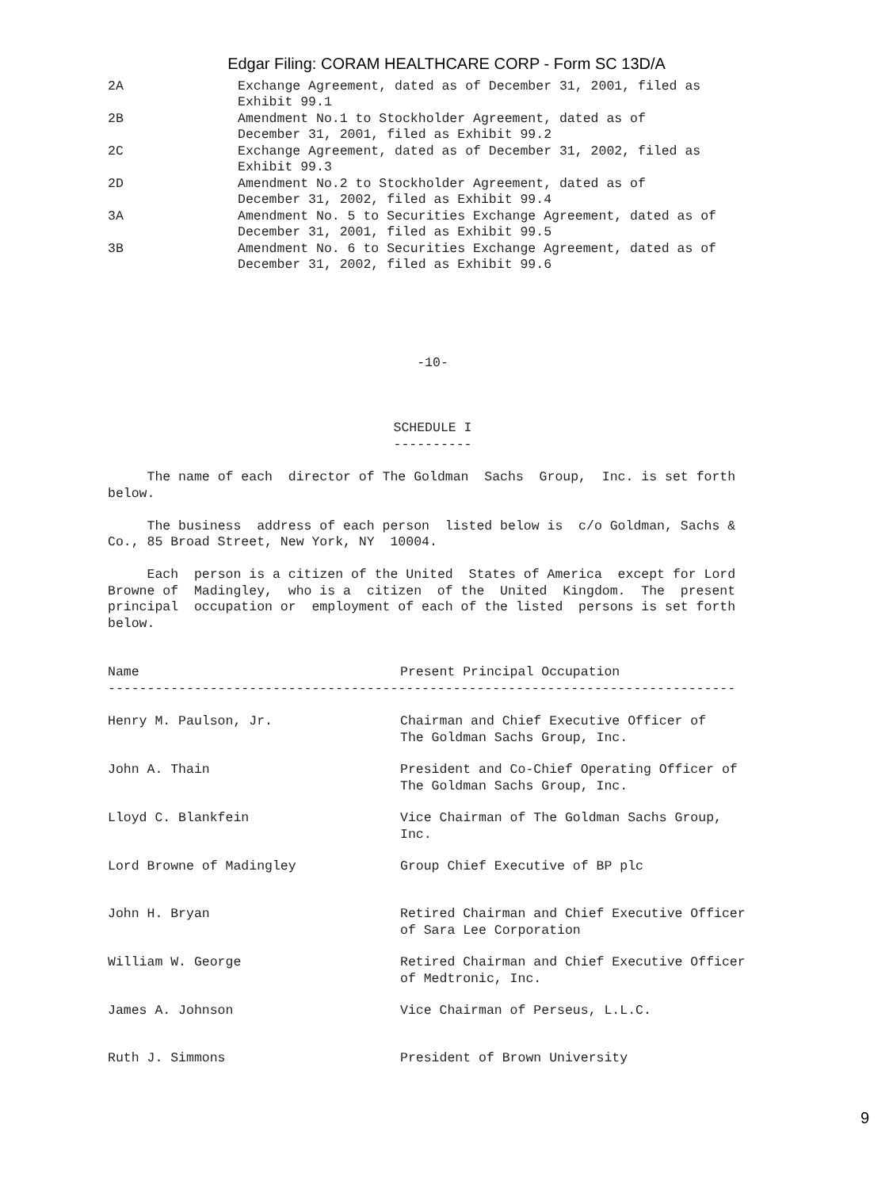Edgar Filing: CORAM HEALTHCARE CORP - Form SC 13D/A
| 2A | Exchange Agreement, dated as of December 31, 2001, filed as Exhibit 99.1 |
| 2B | Amendment No.1 to Stockholder Agreement, dated as of December 31, 2001, filed as Exhibit 99.2 |
| 2C | Exchange Agreement, dated as of December 31, 2002, filed as Exhibit 99.3 |
| 2D | Amendment No.2 to Stockholder Agreement, dated as of December 31, 2002, filed as Exhibit 99.4 |
| 3A | Amendment No. 5 to Securities Exchange Agreement, dated as of December 31, 2001, filed as Exhibit 99.5 |
| 3B | Amendment No. 6 to Securities Exchange Agreement, dated as of December 31, 2002, filed as Exhibit 99.6 |
-10-
SCHEDULE I
----------
     The name of each  director of The Goldman  Sachs  Group,  Inc. is set forth
below.

     The business  address of each person  listed below is  c/o Goldman, Sachs &
Co., 85 Broad Street, New York, NY  10004.

     Each  person is a citizen of the United  States of America  except for Lord
Browne of  Madingley,  who is a  citizen  of the  United  Kingdom.  The  present
principal  occupation or  employment of each of the listed  persons is set forth
below.
| Name | Present Principal Occupation |
| -------------------------------------------------------------------------------- | |
| Henry M. Paulson, Jr. | Chairman and Chief Executive Officer of The Goldman Sachs Group, Inc. |
| John A. Thain | President and Co-Chief Operating Officer of The Goldman Sachs Group, Inc. |
| Lloyd C. Blankfein | Vice Chairman of The Goldman Sachs Group, Inc. |
| Lord Browne of Madingley | Group Chief Executive of BP plc |
| John H. Bryan | Retired Chairman and Chief Executive Officer of Sara Lee Corporation |
| William W. George | Retired Chairman and Chief Executive Officer of Medtronic, Inc. |
| James A. Johnson | Vice Chairman of Perseus, L.L.C. |
| Ruth J. Simmons | President of Brown University |
9